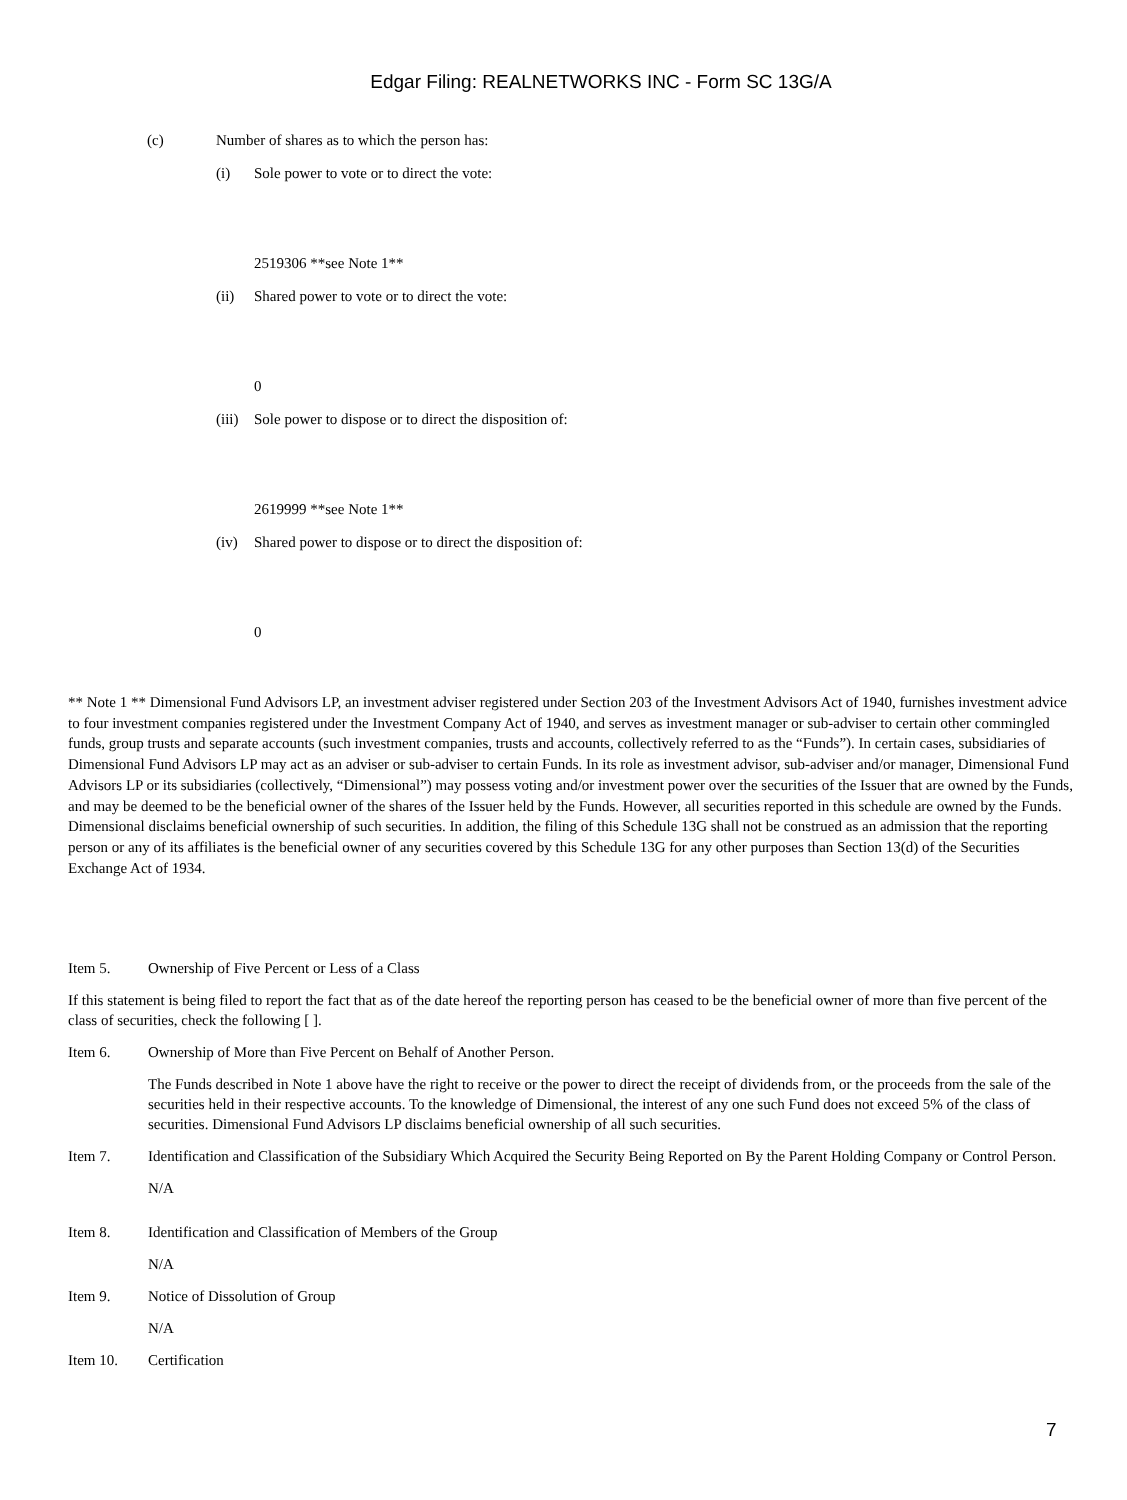Edgar Filing: REALNETWORKS INC - Form SC 13G/A
(c) Number of shares as to which the person has:
(i) Sole power to vote or to direct the vote:
2519306 **see Note 1**
(ii) Shared power to vote or to direct the vote:
0
(iii) Sole power to dispose or to direct the disposition of:
2619999 **see Note 1**
(iv) Shared power to dispose or to direct the disposition of:
0
** Note 1 ** Dimensional Fund Advisors LP, an investment adviser registered under Section 203 of the Investment Advisors Act of 1940, furnishes investment advice to four investment companies registered under the Investment Company Act of 1940, and serves as investment manager or sub-adviser to certain other commingled funds, group trusts and separate accounts (such investment companies, trusts and accounts, collectively referred to as the “Funds”). In certain cases, subsidiaries of Dimensional Fund Advisors LP may act as an adviser or sub-adviser to certain Funds. In its role as investment advisor, sub-adviser and/or manager, Dimensional Fund Advisors LP or its subsidiaries (collectively, “Dimensional”) may possess voting and/or investment power over the securities of the Issuer that are owned by the Funds, and may be deemed to be the beneficial owner of the shares of the Issuer held by the Funds. However, all securities reported in this schedule are owned by the Funds. Dimensional disclaims beneficial ownership of such securities. In addition, the filing of this Schedule 13G shall not be construed as an admission that the reporting person or any of its affiliates is the beneficial owner of any securities covered by this Schedule 13G for any other purposes than Section 13(d) of the Securities Exchange Act of 1934.
Item 5. Ownership of Five Percent or Less of a Class
If this statement is being filed to report the fact that as of the date hereof the reporting person has ceased to be the beneficial owner of more than five percent of the class of securities, check the following [ ].
Item 6. Ownership of More than Five Percent on Behalf of Another Person.
The Funds described in Note 1 above have the right to receive or the power to direct the receipt of dividends from, or the proceeds from the sale of the securities held in their respective accounts. To the knowledge of Dimensional, the interest of any one such Fund does not exceed 5% of the class of securities. Dimensional Fund Advisors LP disclaims beneficial ownership of all such securities.
Item 7. Identification and Classification of the Subsidiary Which Acquired the Security Being Reported on By the Parent Holding Company or Control Person.
N/A
Item 8. Identification and Classification of Members of the Group
N/A
Item 9. Notice of Dissolution of Group
N/A
Item 10. Certification
7